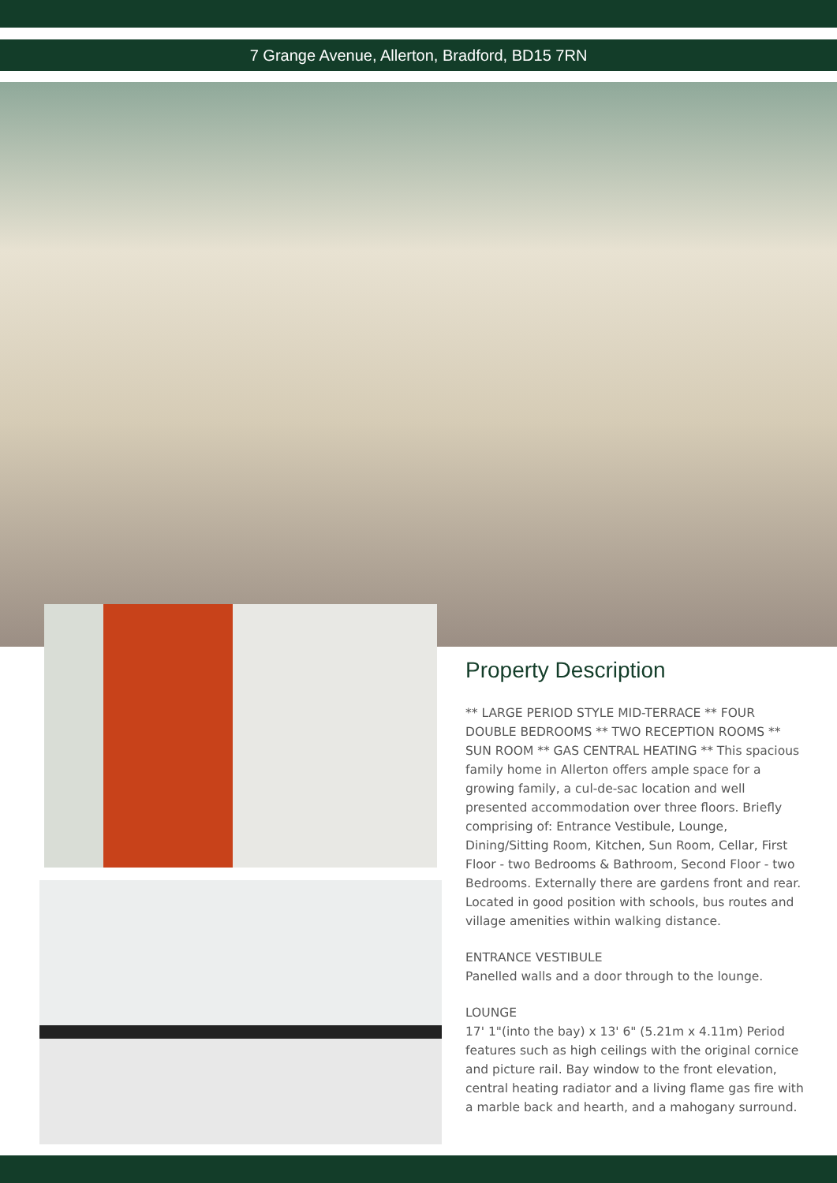7 Grange Avenue, Allerton, Bradford, BD15 7RN
Property Description
** LARGE PERIOD STYLE MID-TERRACE ** FOUR DOUBLE BEDROOMS ** TWO RECEPTION ROOMS ** SUN ROOM ** GAS CENTRAL HEATING ** This spacious family home in Allerton offers ample space for a growing family, a cul-de-sac location and well presented accommodation over three floors. Briefly comprising of: Entrance Vestibule, Lounge, Dining/Sitting Room, Kitchen, Sun Room, Cellar, First Floor - two Bedrooms & Bathroom, Second Floor - two Bedrooms. Externally there are gardens front and rear. Located in good position with schools, bus routes and village amenities within walking distance.
ENTRANCE VESTIBULE
Panelled walls and a door through to the lounge.
LOUNGE
17' 1"(into the bay) x 13' 6" (5.21m x 4.11m) Period features such as high ceilings with the original cornice and picture rail. Bay window to the front elevation, central heating radiator and a living flame gas fire with a marble back and hearth, and a mahogany surround.